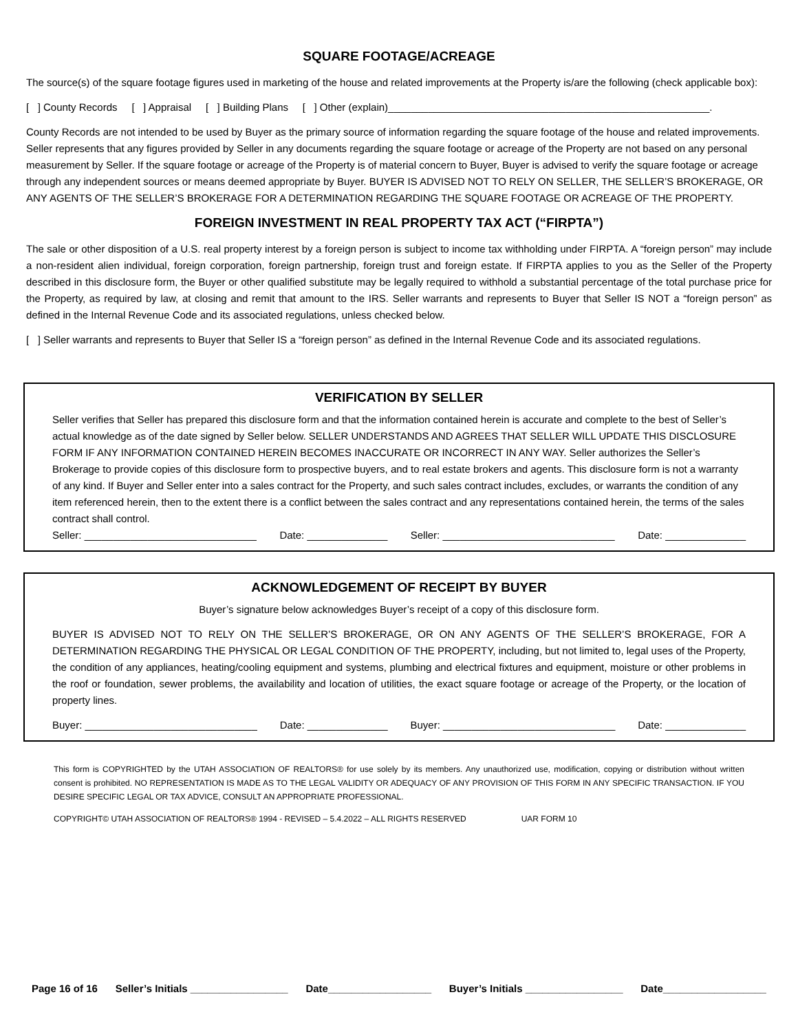SQUARE FOOTAGE/ACREAGE
The source(s) of the square footage figures used in marketing of the house and related improvements at the Property is/are the following (check applicable box):
[ ] County Records [ ] Appraisal [ ] Building Plans [ ] Other (explain)________________________________________________________.
County Records are not intended to be used by Buyer as the primary source of information regarding the square footage of the house and related improvements. Seller represents that any figures provided by Seller in any documents regarding the square footage or acreage of the Property are not based on any personal measurement by Seller. If the square footage or acreage of the Property is of material concern to Buyer, Buyer is advised to verify the square footage or acreage through any independent sources or means deemed appropriate by Buyer. BUYER IS ADVISED NOT TO RELY ON SELLER, THE SELLER’S BROKERAGE, OR ANY AGENTS OF THE SELLER’S BROKERAGE FOR A DETERMINATION REGARDING THE SQUARE FOOTAGE OR ACREAGE OF THE PROPERTY.
FOREIGN INVESTMENT IN REAL PROPERTY TAX ACT (“FIRPTA”)
The sale or other disposition of a U.S. real property interest by a foreign person is subject to income tax withholding under FIRPTA. A “foreign person” may include a non-resident alien individual, foreign corporation, foreign partnership, foreign trust and foreign estate. If FIRPTA applies to you as the Seller of the Property described in this disclosure form, the Buyer or other qualified substitute may be legally required to withhold a substantial percentage of the total purchase price for the Property, as required by law, at closing and remit that amount to the IRS. Seller warrants and represents to Buyer that Seller IS NOT a “foreign person” as defined in the Internal Revenue Code and its associated regulations, unless checked below.
[ ] Seller warrants and represents to Buyer that Seller IS a “foreign person” as defined in the Internal Revenue Code and its associated regulations.
VERIFICATION BY SELLER
Seller verifies that Seller has prepared this disclosure form and that the information contained herein is accurate and complete to the best of Seller’s actual knowledge as of the date signed by Seller below. SELLER UNDERSTANDS AND AGREES THAT SELLER WILL UPDATE THIS DISCLOSURE FORM IF ANY INFORMATION CONTAINED HEREIN BECOMES INACCURATE OR INCORRECT IN ANY WAY. Seller authorizes the Seller’s Brokerage to provide copies of this disclosure form to prospective buyers, and to real estate brokers and agents. This disclosure form is not a warranty of any kind. If Buyer and Seller enter into a sales contract for the Property, and such sales contract includes, excludes, or warrants the condition of any item referenced herein, then to the extent there is a conflict between the sales contract and any representations contained herein, the terms of the sales contract shall control.
Seller: ______________________________ Date: ______________ Seller: ______________________________ Date: ______________
ACKNOWLEDGEMENT OF RECEIPT BY BUYER
Buyer’s signature below acknowledges Buyer’s receipt of a copy of this disclosure form.
BUYER IS ADVISED NOT TO RELY ON THE SELLER’S BROKERAGE, OR ON ANY AGENTS OF THE SELLER’S BROKERAGE, FOR A DETERMINATION REGARDING THE PHYSICAL OR LEGAL CONDITION OF THE PROPERTY, including, but not limited to, legal uses of the Property, the condition of any appliances, heating/cooling equipment and systems, plumbing and electrical fixtures and equipment, moisture or other problems in the roof or foundation, sewer problems, the availability and location of utilities, the exact square footage or acreage of the Property, or the location of property lines.
Buyer: ______________________________ Date: ______________ Buyer: ______________________________ Date: ______________
This form is COPYRIGHTED by the UTAH ASSOCIATION OF REALTORS® for use solely by its members. Any unauthorized use, modification, copying or distribution without written consent is prohibited. NO REPRESENTATION IS MADE AS TO THE LEGAL VALIDITY OR ADEQUACY OF ANY PROVISION OF THIS FORM IN ANY SPECIFIC TRANSACTION. IF YOU DESIRE SPECIFIC LEGAL OR TAX ADVICE, CONSULT AN APPROPRIATE PROFESSIONAL.
COPYRIGHT© UTAH ASSOCIATION OF REALTORS® 1994 - REVISED – 5.4.2022 – ALL RIGHTS RESERVED UAR FORM 10
Page 16 of 16 Seller’s Initials _________________ Date__________________ Buyer’s Initials _________________ Date__________________